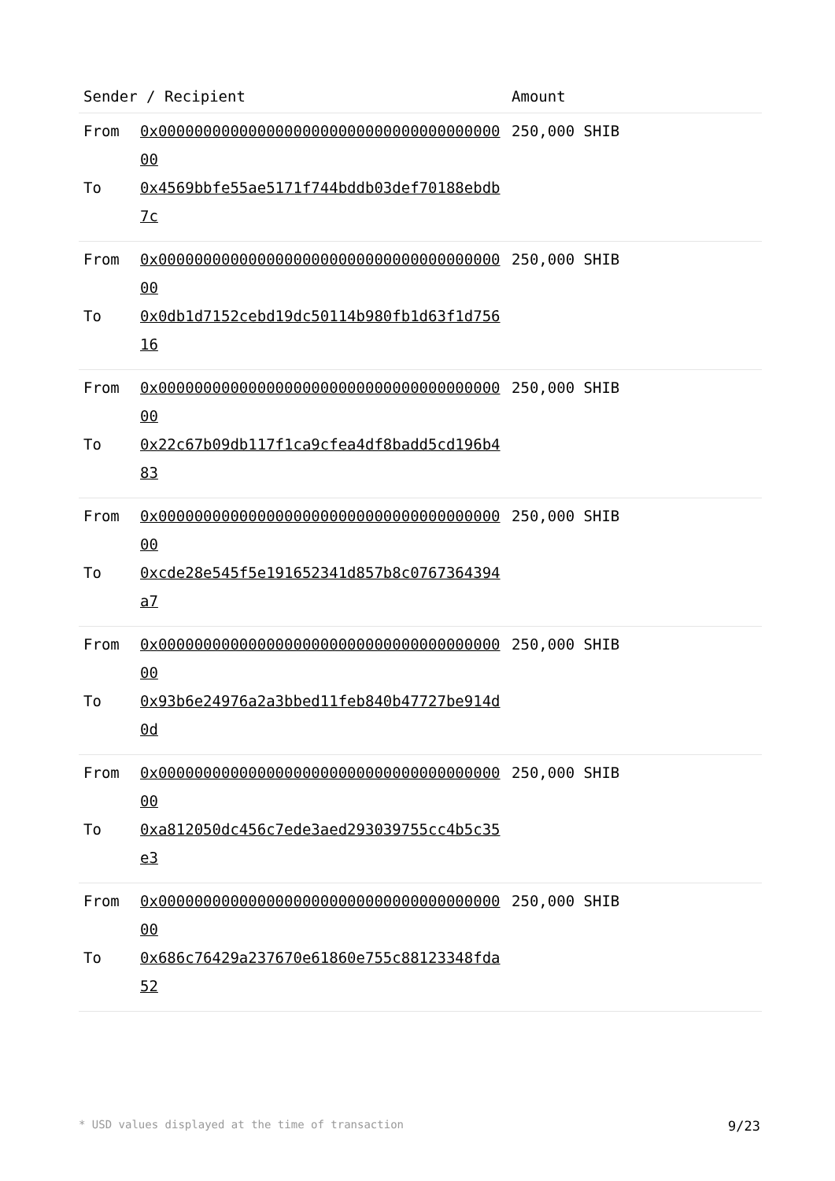| Sender / Recipient | | Amount |
| --- | --- | --- |
| From | 0x0000000000000000000000000000000000000000 | 250,000 SHIB |
| To | 0x4569bbfe55ae5171f744bddb03def70188ebdb7c | |
| From | 0x0000000000000000000000000000000000000000 | 250,000 SHIB |
| To | 0x0db1d7152cebd19dc50114b980fb1d63f1d75616 | |
| From | 0x0000000000000000000000000000000000000000 | 250,000 SHIB |
| To | 0x22c67b09db117f1ca9cfea4df8badd5cd196b483 | |
| From | 0x0000000000000000000000000000000000000000 | 250,000 SHIB |
| To | 0xcde28e545f5e191652341d857b8c0767364394a7 | |
| From | 0x0000000000000000000000000000000000000000 | 250,000 SHIB |
| To | 0x93b6e24976a2a3bbed11feb840b47727be914d0d | |
| From | 0x0000000000000000000000000000000000000000 | 250,000 SHIB |
| To | 0xa812050dc456c7ede3aed293039755cc4b5c35e3 | |
| From | 0x0000000000000000000000000000000000000000 | 250,000 SHIB |
| To | 0x686c76429a237670e61860e755c88123348fda52 | |
* USD values displayed at the time of transaction 9/23